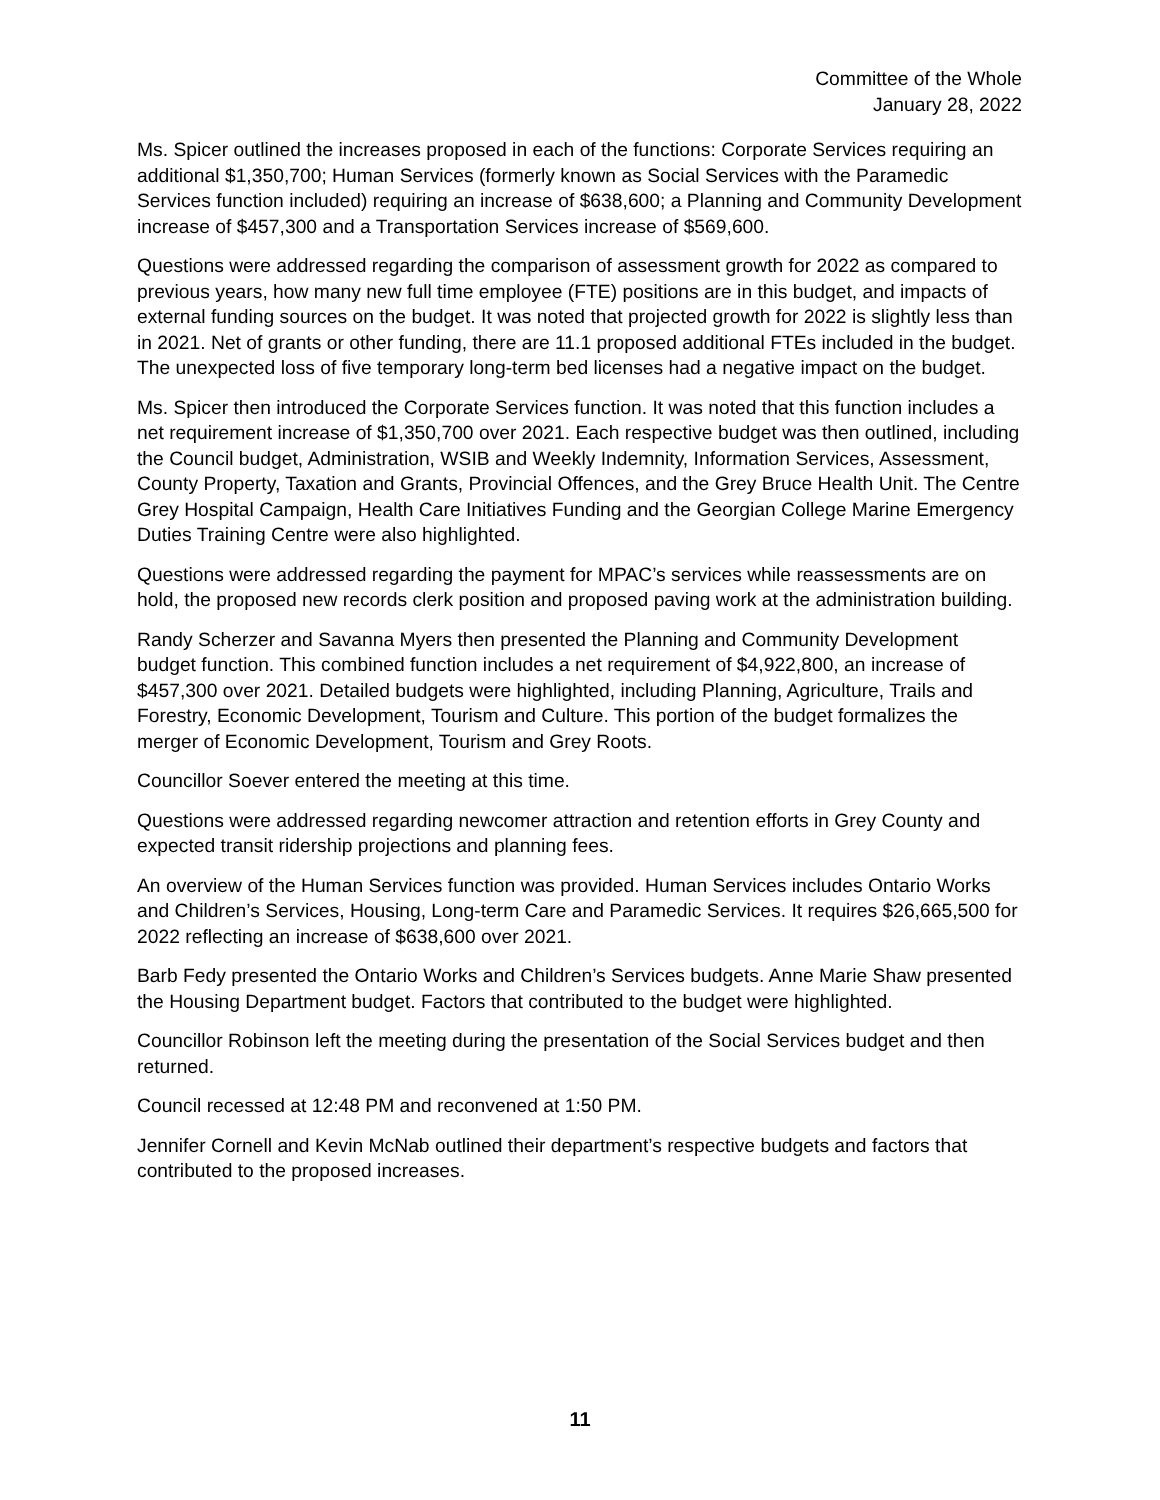Committee of the Whole
January 28, 2022
Ms. Spicer outlined the increases proposed in each of the functions: Corporate Services requiring an additional $1,350,700; Human Services (formerly known as Social Services with the Paramedic Services function included) requiring an increase of $638,600; a Planning and Community Development increase of $457,300 and a Transportation Services increase of $569,600.
Questions were addressed regarding the comparison of assessment growth for 2022 as compared to previous years, how many new full time employee (FTE) positions are in this budget, and impacts of external funding sources on the budget. It was noted that projected growth for 2022 is slightly less than in 2021. Net of grants or other funding, there are 11.1 proposed additional FTEs included in the budget. The unexpected loss of five temporary long-term bed licenses had a negative impact on the budget.
Ms. Spicer then introduced the Corporate Services function. It was noted that this function includes a net requirement increase of $1,350,700 over 2021. Each respective budget was then outlined, including the Council budget, Administration, WSIB and Weekly Indemnity, Information Services, Assessment, County Property, Taxation and Grants, Provincial Offences, and the Grey Bruce Health Unit. The Centre Grey Hospital Campaign, Health Care Initiatives Funding and the Georgian College Marine Emergency Duties Training Centre were also highlighted.
Questions were addressed regarding the payment for MPAC’s services while reassessments are on hold, the proposed new records clerk position and proposed paving work at the administration building.
Randy Scherzer and Savanna Myers then presented the Planning and Community Development budget function. This combined function includes a net requirement of $4,922,800, an increase of $457,300 over 2021. Detailed budgets were highlighted, including Planning, Agriculture, Trails and Forestry, Economic Development, Tourism and Culture. This portion of the budget formalizes the merger of Economic Development, Tourism and Grey Roots.
Councillor Soever entered the meeting at this time.
Questions were addressed regarding newcomer attraction and retention efforts in Grey County and expected transit ridership projections and planning fees.
An overview of the Human Services function was provided. Human Services includes Ontario Works and Children’s Services, Housing, Long-term Care and Paramedic Services. It requires $26,665,500 for 2022 reflecting an increase of $638,600 over 2021.
Barb Fedy presented the Ontario Works and Children’s Services budgets. Anne Marie Shaw presented the Housing Department budget. Factors that contributed to the budget were highlighted.
Councillor Robinson left the meeting during the presentation of the Social Services budget and then returned.
Council recessed at 12:48 PM and reconvened at 1:50 PM.
Jennifer Cornell and Kevin McNab outlined their department’s respective budgets and factors that contributed to the proposed increases.
11